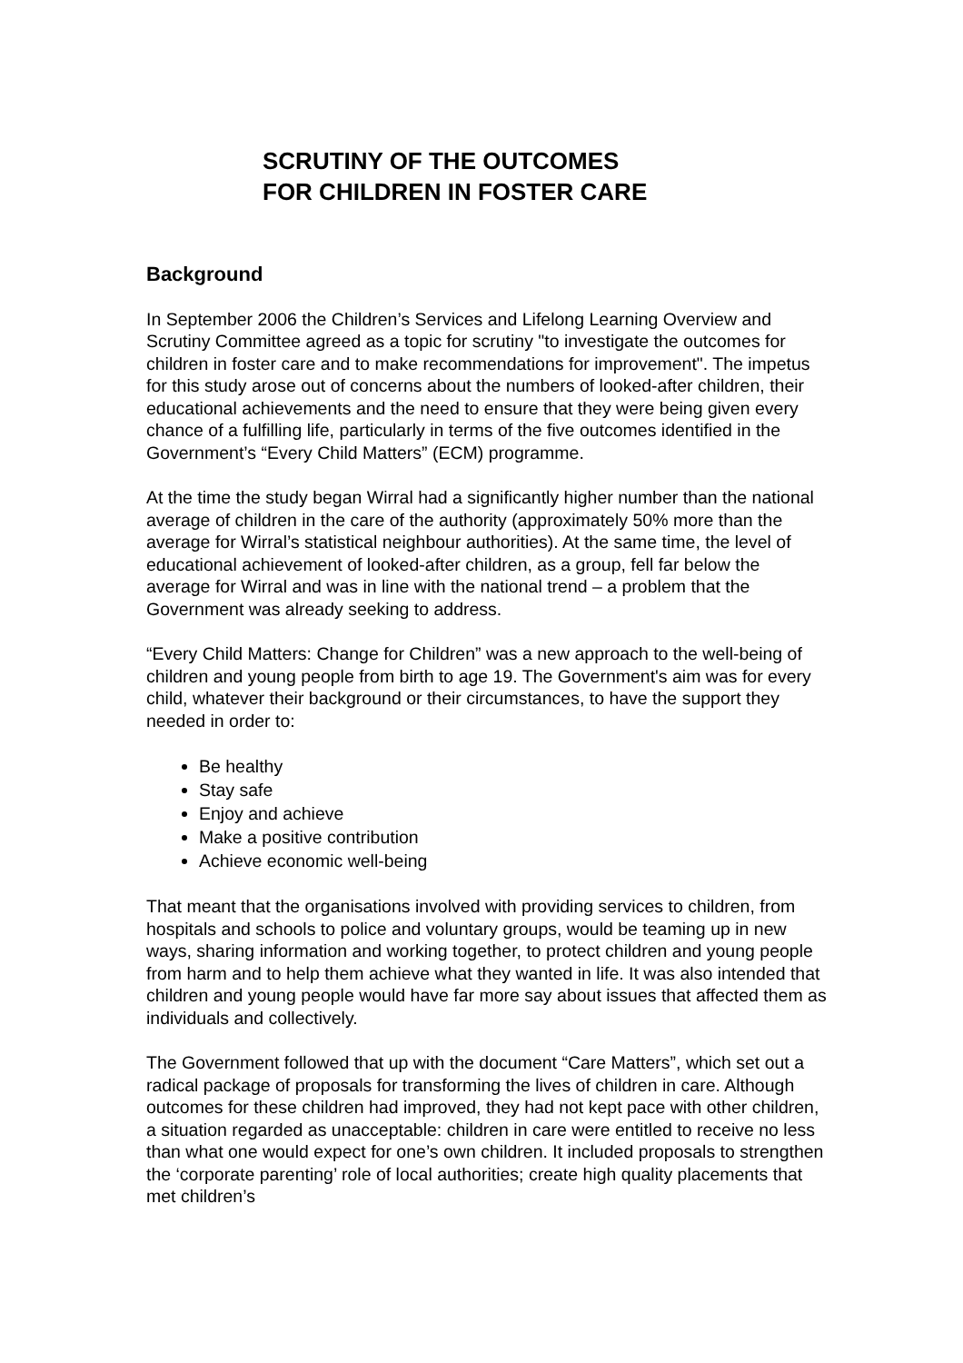SCRUTINY OF THE OUTCOMES
FOR CHILDREN IN FOSTER CARE
Background
In September 2006 the Children’s Services and Lifelong Learning Overview and Scrutiny Committee agreed as a topic for scrutiny "to investigate the outcomes for children in foster care and to make recommendations for improvement". The impetus for this study arose out of concerns about the numbers of looked-after children, their educational achievements and the need to ensure that they were being given every chance of a fulfilling life, particularly in terms of the five outcomes identified in the Government’s “Every Child Matters” (ECM) programme.
At the time the study began Wirral had a significantly higher number than the national average of children in the care of the authority (approximately 50% more than the average for Wirral’s statistical neighbour authorities). At the same time, the level of educational achievement of looked-after children, as a group, fell far below the average for Wirral and was in line with the national trend – a problem that the Government was already seeking to address.
“Every Child Matters: Change for Children” was a new approach to the well-being of children and young people from birth to age 19. The Government's aim was for every child, whatever their background or their circumstances, to have the support they needed in order to:
Be healthy
Stay safe
Enjoy and achieve
Make a positive contribution
Achieve economic well-being
That meant that the organisations involved with providing services to children, from hospitals and schools to police and voluntary groups, would be teaming up in new ways, sharing information and working together, to protect children and young people from harm and to help them achieve what they wanted in life. It was also intended that children and young people would have far more say about issues that affected them as individuals and collectively.
The Government followed that up with the document “Care Matters”, which set out a radical package of proposals for transforming the lives of children in care. Although outcomes for these children had improved, they had not kept pace with other children, a situation regarded as unacceptable: children in care were entitled to receive no less than what one would expect for one’s own children. It included proposals to strengthen the ‘corporate parenting’ role of local authorities; create high quality placements that met children’s